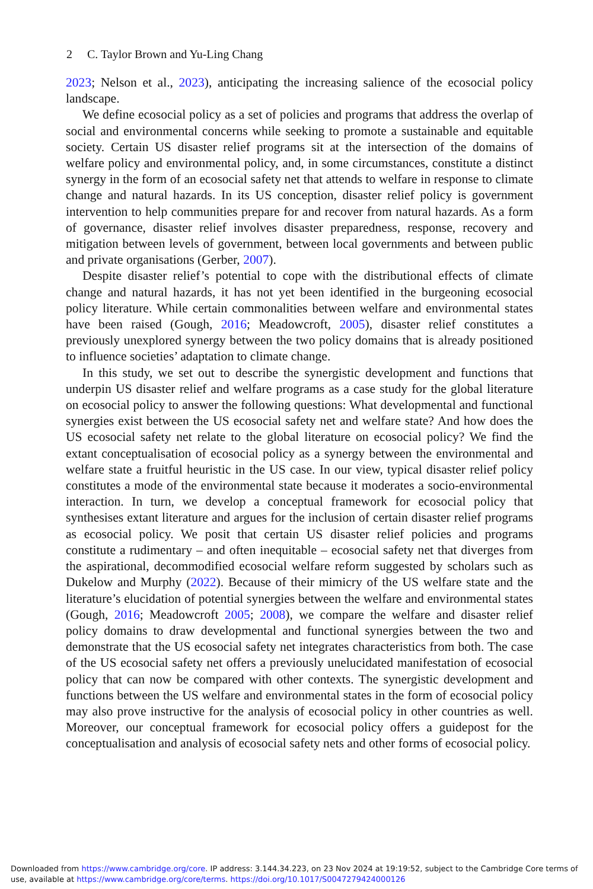2 C. Taylor Brown and Yu-Ling Chang
2023; Nelson et al., 2023), anticipating the increasing salience of the ecosocial policy landscape.
We define ecosocial policy as a set of policies and programs that address the overlap of social and environmental concerns while seeking to promote a sustainable and equitable society. Certain US disaster relief programs sit at the intersection of the domains of welfare policy and environmental policy, and, in some circumstances, constitute a distinct synergy in the form of an ecosocial safety net that attends to welfare in response to climate change and natural hazards. In its US conception, disaster relief policy is government intervention to help communities prepare for and recover from natural hazards. As a form of governance, disaster relief involves disaster preparedness, response, recovery and mitigation between levels of government, between local governments and between public and private organisations (Gerber, 2007).
Despite disaster relief’s potential to cope with the distributional effects of climate change and natural hazards, it has not yet been identified in the burgeoning ecosocial policy literature. While certain commonalities between welfare and environmental states have been raised (Gough, 2016; Meadowcroft, 2005), disaster relief constitutes a previously unexplored synergy between the two policy domains that is already positioned to influence societies’ adaptation to climate change.
In this study, we set out to describe the synergistic development and functions that underpin US disaster relief and welfare programs as a case study for the global literature on ecosocial policy to answer the following questions: What developmental and functional synergies exist between the US ecosocial safety net and welfare state? And how does the US ecosocial safety net relate to the global literature on ecosocial policy? We find the extant conceptualisation of ecosocial policy as a synergy between the environmental and welfare state a fruitful heuristic in the US case. In our view, typical disaster relief policy constitutes a mode of the environmental state because it moderates a socio-environmental interaction. In turn, we develop a conceptual framework for ecosocial policy that synthesises extant literature and argues for the inclusion of certain disaster relief programs as ecosocial policy. We posit that certain US disaster relief policies and programs constitute a rudimentary – and often inequitable – ecosocial safety net that diverges from the aspirational, decommodified ecosocial welfare reform suggested by scholars such as Dukelow and Murphy (2022). Because of their mimicry of the US welfare state and the literature’s elucidation of potential synergies between the welfare and environmental states (Gough, 2016; Meadowcroft 2005; 2008), we compare the welfare and disaster relief policy domains to draw developmental and functional synergies between the two and demonstrate that the US ecosocial safety net integrates characteristics from both. The case of the US ecosocial safety net offers a previously unelucidated manifestation of ecosocial policy that can now be compared with other contexts. The synergistic development and functions between the US welfare and environmental states in the form of ecosocial policy may also prove instructive for the analysis of ecosocial policy in other countries as well. Moreover, our conceptual framework for ecosocial policy offers a guidepost for the conceptualisation and analysis of ecosocial safety nets and other forms of ecosocial policy.
Downloaded from https://www.cambridge.org/core. IP address: 3.144.34.223, on 23 Nov 2024 at 19:19:52, subject to the Cambridge Core terms of use, available at https://www.cambridge.org/core/terms. https://doi.org/10.1017/S0047279424000126